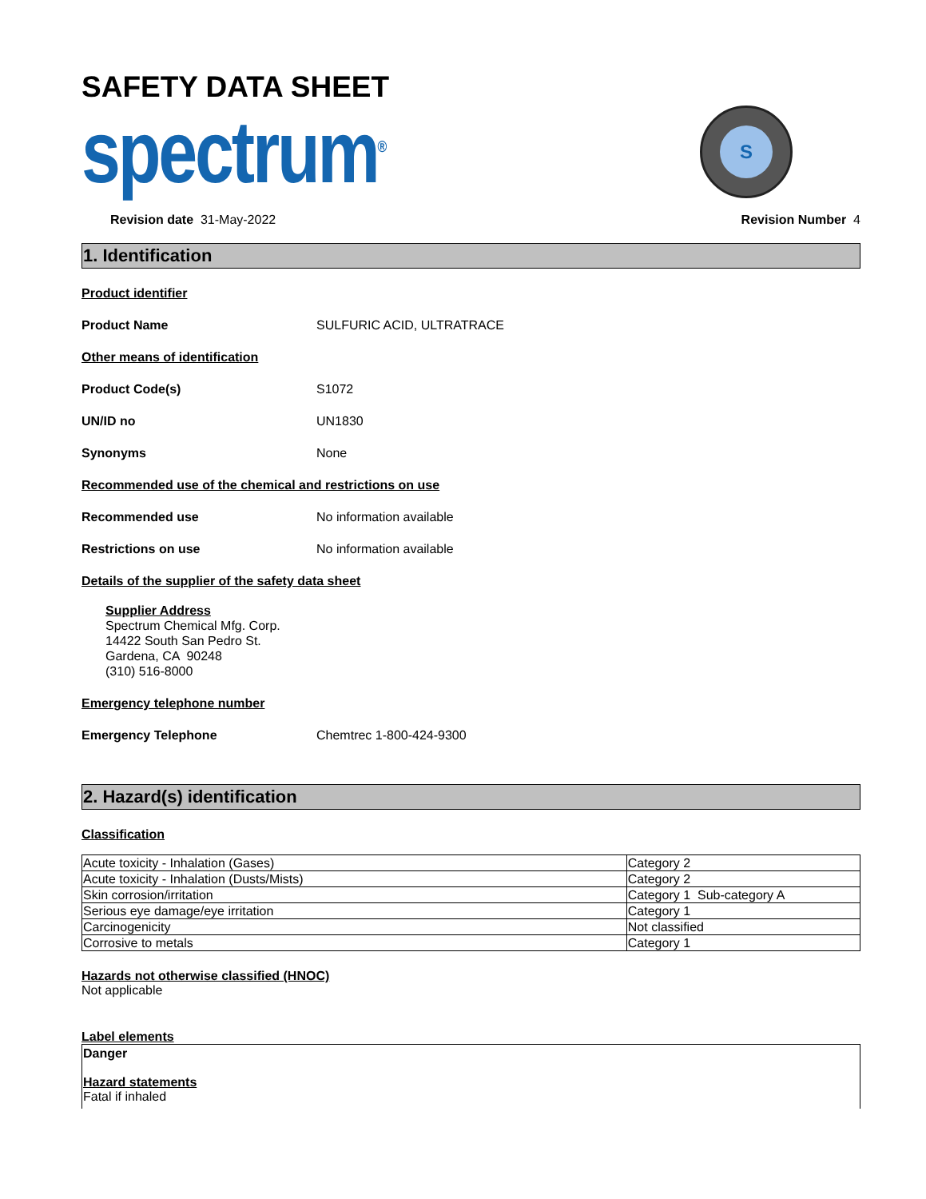SAFETY DATA SHEET
spectrum<sup>®</sup>
S
Revision date 31-May-2022 Revision Number 4
1. Identification
Product identifier
Product Name SULFURIC ACID, ULTRATRACE
Other means of identification
Product Code(s) S1072
UN/ID no UN1830
Synonyms None
Recommended use of the chemical and restrictions on use
Recommended use No information available
Restrictions on use No information available
Details of the supplier of the safety data sheet
Supplier Address
Spectrum Chemical Mfg. Corp.
14422 South San Pedro St.
Gardena, CA 90248
(310) 516-8000
Emergency telephone number
Emergency Telephone Chemtrec 1-800-424-9300
2. Hazard(s) identification
Classification
| Acute toxicity - Inhalation (Gases) | Category 2 |
| Acute toxicity - Inhalation (Dusts/Mists) | Category 2 |
| Skin corrosion/irritation | Category 1 Sub-category A |
| Serious eye damage/eye irritation | Category 1 |
| Carcinogenicity | Not classified |
| Corrosive to metals | Category 1 |
Hazards not otherwise classified (HNOC)
Not applicable
Label elements
Danger
Hazard statements
Fatal if inhaled